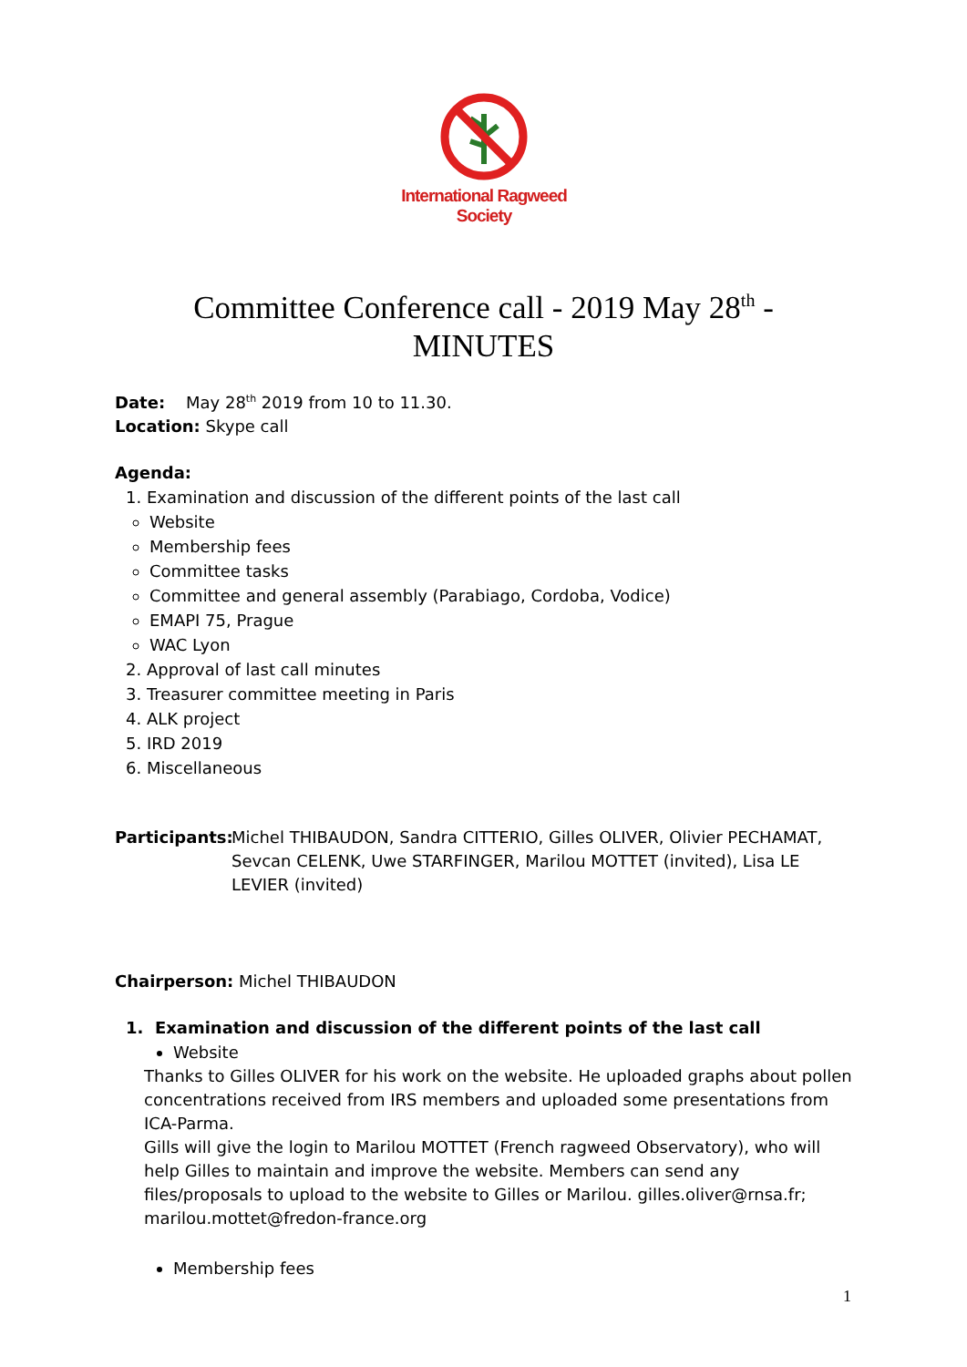International Ragweed Society
Committee Conference call - 2019 May 28<sup>th</sup> -
MINUTES
Date: May 28<sup>th</sup> 2019 from 10 to 11.30.
Location: Skype call
Agenda:
1. Examination and discussion of the different points of the last call
Website
Membership fees
Committee tasks
Committee and general assembly (Parabiago, Cordoba, Vodice)
EMAPI 75, Prague
WAC Lyon
2. Approval of last call minutes
3. Treasurer committee meeting in Paris
4. ALK project
5. IRD 2019
6. Miscellaneous
Participants: Michel THIBAUDON, Sandra CITTERIO, Gilles OLIVER, Olivier PECHAMAT, Sevcan CELENK, Uwe STARFINGER, Marilou MOTTET (invited), Lisa LE LEVIER (invited)
Chairperson: Michel THIBAUDON
1. Examination and discussion of the different points of the last call
Website
Thanks to Gilles OLIVER for his work on the website. He uploaded graphs about pollen concentrations received from IRS members and uploaded some presentations from ICA-Parma.
Gills will give the login to Marilou MOTTET (French ragweed Observatory), who will help Gilles to maintain and improve the website. Members can send any files/proposals to upload to the website to Gilles or Marilou. gilles.oliver@rnsa.fr; marilou.mottet@fredon-france.org
Membership fees
1